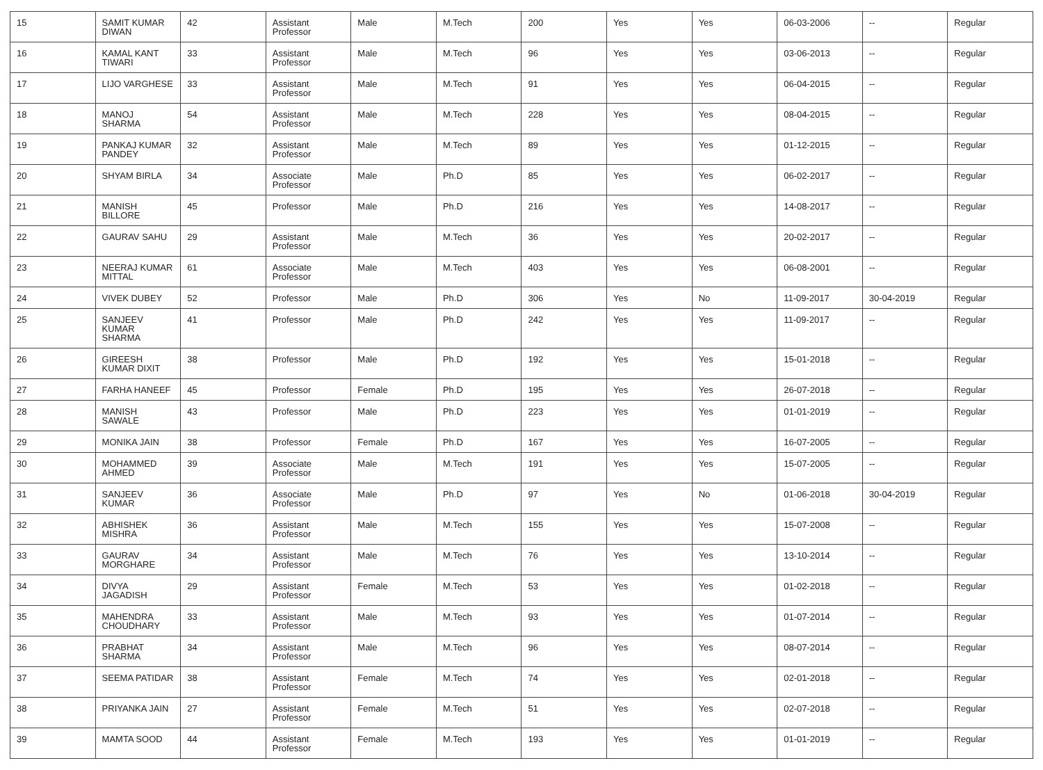| 15 | SAMIT KUMAR DIWAN | 42 | Assistant Professor | Male | M.Tech | 200 | Yes | Yes | 06-03-2006 | -- | Regular |
| 16 | KAMAL KANT TIWARI | 33 | Assistant Professor | Male | M.Tech | 96 | Yes | Yes | 03-06-2013 | -- | Regular |
| 17 | LIJO VARGHESE | 33 | Assistant Professor | Male | M.Tech | 91 | Yes | Yes | 06-04-2015 | -- | Regular |
| 18 | MANOJ SHARMA | 54 | Assistant Professor | Male | M.Tech | 228 | Yes | Yes | 08-04-2015 | -- | Regular |
| 19 | PANKAJ KUMAR PANDEY | 32 | Assistant Professor | Male | M.Tech | 89 | Yes | Yes | 01-12-2015 | -- | Regular |
| 20 | SHYAM BIRLA | 34 | Associate Professor | Male | Ph.D | 85 | Yes | Yes | 06-02-2017 | -- | Regular |
| 21 | MANISH BILLORE | 45 | Professor | Male | Ph.D | 216 | Yes | Yes | 14-08-2017 | -- | Regular |
| 22 | GAURAV SAHU | 29 | Assistant Professor | Male | M.Tech | 36 | Yes | Yes | 20-02-2017 | -- | Regular |
| 23 | NEERAJ KUMAR MITTAL | 61 | Associate Professor | Male | M.Tech | 403 | Yes | Yes | 06-08-2001 | -- | Regular |
| 24 | VIVEK DUBEY | 52 | Professor | Male | Ph.D | 306 | Yes | No | 11-09-2017 | 30-04-2019 | Regular |
| 25 | SANJEEV KUMAR SHARMA | 41 | Professor | Male | Ph.D | 242 | Yes | Yes | 11-09-2017 | -- | Regular |
| 26 | GIREESH KUMAR DIXIT | 38 | Professor | Male | Ph.D | 192 | Yes | Yes | 15-01-2018 | -- | Regular |
| 27 | FARHA HANEEF | 45 | Professor | Female | Ph.D | 195 | Yes | Yes | 26-07-2018 | -- | Regular |
| 28 | MANISH SAWALE | 43 | Professor | Male | Ph.D | 223 | Yes | Yes | 01-01-2019 | -- | Regular |
| 29 | MONIKA JAIN | 38 | Professor | Female | Ph.D | 167 | Yes | Yes | 16-07-2005 | -- | Regular |
| 30 | MOHAMMED AHMED | 39 | Associate Professor | Male | M.Tech | 191 | Yes | Yes | 15-07-2005 | -- | Regular |
| 31 | SANJEEV KUMAR | 36 | Associate Professor | Male | Ph.D | 97 | Yes | No | 01-06-2018 | 30-04-2019 | Regular |
| 32 | ABHISHEK MISHRA | 36 | Assistant Professor | Male | M.Tech | 155 | Yes | Yes | 15-07-2008 | -- | Regular |
| 33 | GAURAV MORGHARE | 34 | Assistant Professor | Male | M.Tech | 76 | Yes | Yes | 13-10-2014 | -- | Regular |
| 34 | DIVYA JAGADISH | 29 | Assistant Professor | Female | M.Tech | 53 | Yes | Yes | 01-02-2018 | -- | Regular |
| 35 | MAHENDRA CHOUDHARY | 33 | Assistant Professor | Male | M.Tech | 93 | Yes | Yes | 01-07-2014 | -- | Regular |
| 36 | PRABHAT SHARMA | 34 | Assistant Professor | Male | M.Tech | 96 | Yes | Yes | 08-07-2014 | -- | Regular |
| 37 | SEEMA PATIDAR | 38 | Assistant Professor | Female | M.Tech | 74 | Yes | Yes | 02-01-2018 | -- | Regular |
| 38 | PRIYANKA JAIN | 27 | Assistant Professor | Female | M.Tech | 51 | Yes | Yes | 02-07-2018 | -- | Regular |
| 39 | MAMTA SOOD | 44 | Assistant Professor | Female | M.Tech | 193 | Yes | Yes | 01-01-2019 | -- | Regular |